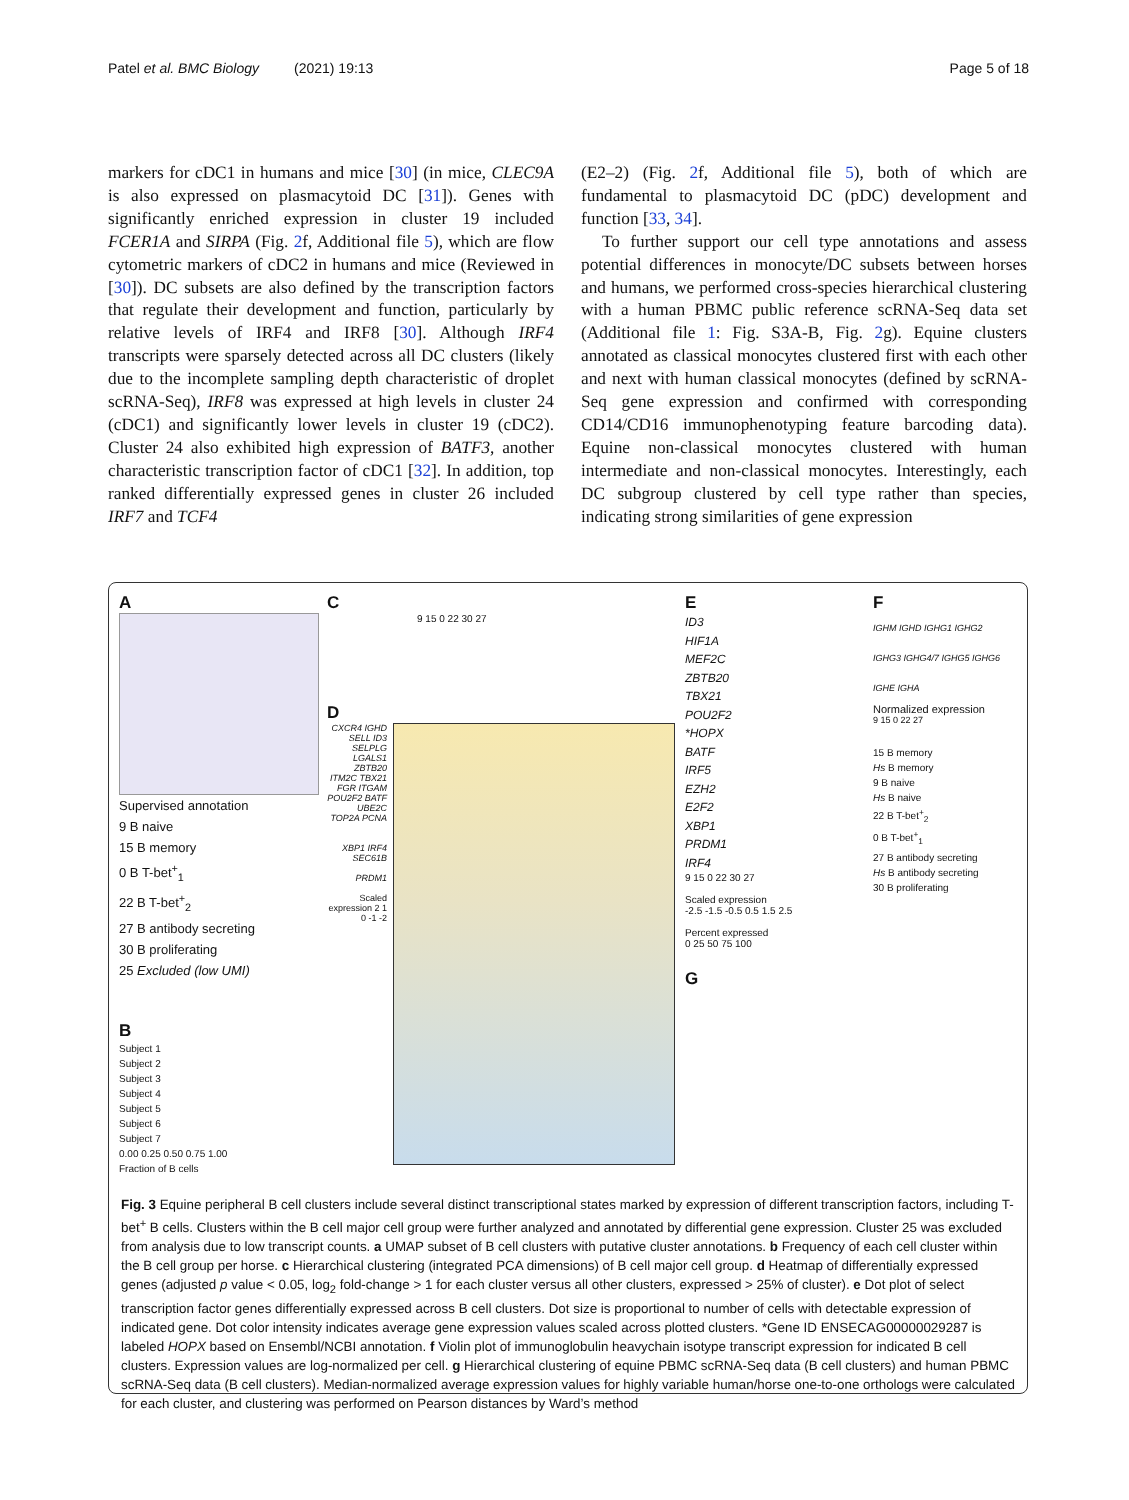Patel et al. BMC Biology (2021) 19:13 Page 5 of 18
markers for cDC1 in humans and mice [30] (in mice, CLEC9A is also expressed on plasmacytoid DC [31]). Genes with significantly enriched expression in cluster 19 included FCER1A and SIRPA (Fig. 2f, Additional file 5), which are flow cytometric markers of cDC2 in humans and mice (Reviewed in [30]). DC subsets are also defined by the transcription factors that regulate their development and function, particularly by relative levels of IRF4 and IRF8 [30]. Although IRF4 transcripts were sparsely detected across all DC clusters (likely due to the incomplete sampling depth characteristic of droplet scRNA-Seq), IRF8 was expressed at high levels in cluster 24 (cDC1) and significantly lower levels in cluster 19 (cDC2). Cluster 24 also exhibited high expression of BATF3, another characteristic transcription factor of cDC1 [32]. In addition, top ranked differentially expressed genes in cluster 26 included IRF7 and TCF4
(E2–2) (Fig. 2f, Additional file 5), both of which are fundamental to plasmacytoid DC (pDC) development and function [33, 34].
To further support our cell type annotations and assess potential differences in monocyte/DC subsets between horses and humans, we performed cross-species hierarchical clustering with a human PBMC public reference scRNA-Seq data set (Additional file 1: Fig. S3A-B, Fig. 2g). Equine clusters annotated as classical monocytes clustered first with each other and next with human classical monocytes (defined by scRNA-Seq gene expression and confirmed with corresponding CD14/CD16 immunophenotyping feature barcoding data). Equine non-classical monocytes clustered with human intermediate and non-classical monocytes. Interestingly, each DC subgroup clustered by cell type rather than species, indicating strong similarities of gene expression
A
Supervised annotation
9 B naive
15 B memory
0 B T-bet<sup>+</sup><sub>1</sub>
22 B T-bet<sup>+</sup><sub>2</sub>
27 B antibody secreting
30 B proliferating
25 Excluded (low UMI)
B
Subject 1
Subject 2
Subject 3
Subject 4
Subject 5
Subject 6
Subject 7
0.00 0.25 0.50 0.75 1.00
Fraction of B cells
C
9 15 0 22 30 27
D
CXCR4 IGHD SELL ID3 SELPLG LGALS1 ZBTB20 ITM2C TBX21 FGR ITGAM POU2F2 BATF UBE2C TOP2A PCNA
XBP1 IRF4 SEC61B
PRDM1
Scaled expression 2 1 0 -1 -2
E
ID3
HIF1A
MEF2C
ZBTB20
TBX21
POU2F2
*HOPX
BATF
IRF5
EZH2
E2F2
XBP1
PRDM1
IRF4
9 15 0 22 30 27
Scaled expression
-2.5 -1.5 -0.5 0.5 1.5 2.5
Percent expressed
0 25 50 75 100
G
F
IGHM IGHD IGHG1 IGHG2 IGHG3 IGHG4/7 IGHG5 IGHG6 IGHE IGHA
Normalized expression
9 15 0 22 27
15 B memory
Hs B memory
9 B naive
Hs B naive
22 B T-bet<sup>+</sup><sub>2</sub>
0 B T-bet<sup>+</sup><sub>1</sub>
27 B antibody secreting
Hs B antibody secreting
30 B proliferating
Fig. 3 Equine peripheral B cell clusters include several distinct transcriptional states marked by expression of different transcription factors, including T-bet<sup>+</sup> B cells. Clusters within the B cell major cell group were further analyzed and annotated by differential gene expression. Cluster 25 was excluded from analysis due to low transcript counts. a UMAP subset of B cell clusters with putative cluster annotations. b Frequency of each cell cluster within the B cell group per horse. c Hierarchical clustering (integrated PCA dimensions) of B cell major cell group. d Heatmap of differentially expressed genes (adjusted p value < 0.05, log<sub>2</sub> fold-change > 1 for each cluster versus all other clusters, expressed > 25% of cluster). e Dot plot of select transcription factor genes differentially expressed across B cell clusters. Dot size is proportional to number of cells with detectable expression of indicated gene. Dot color intensity indicates average gene expression values scaled across plotted clusters. *Gene ID ENSECAG00000029287 is labeled HOPX based on Ensembl/NCBI annotation. f Violin plot of immunoglobulin heavychain isotype transcript expression for indicated B cell clusters. Expression values are log-normalized per cell. g Hierarchical clustering of equine PBMC scRNA-Seq data (B cell clusters) and human PBMC scRNA-Seq data (B cell clusters). Median-normalized average expression values for highly variable human/horse one-to-one orthologs were calculated for each cluster, and clustering was performed on Pearson distances by Ward’s method